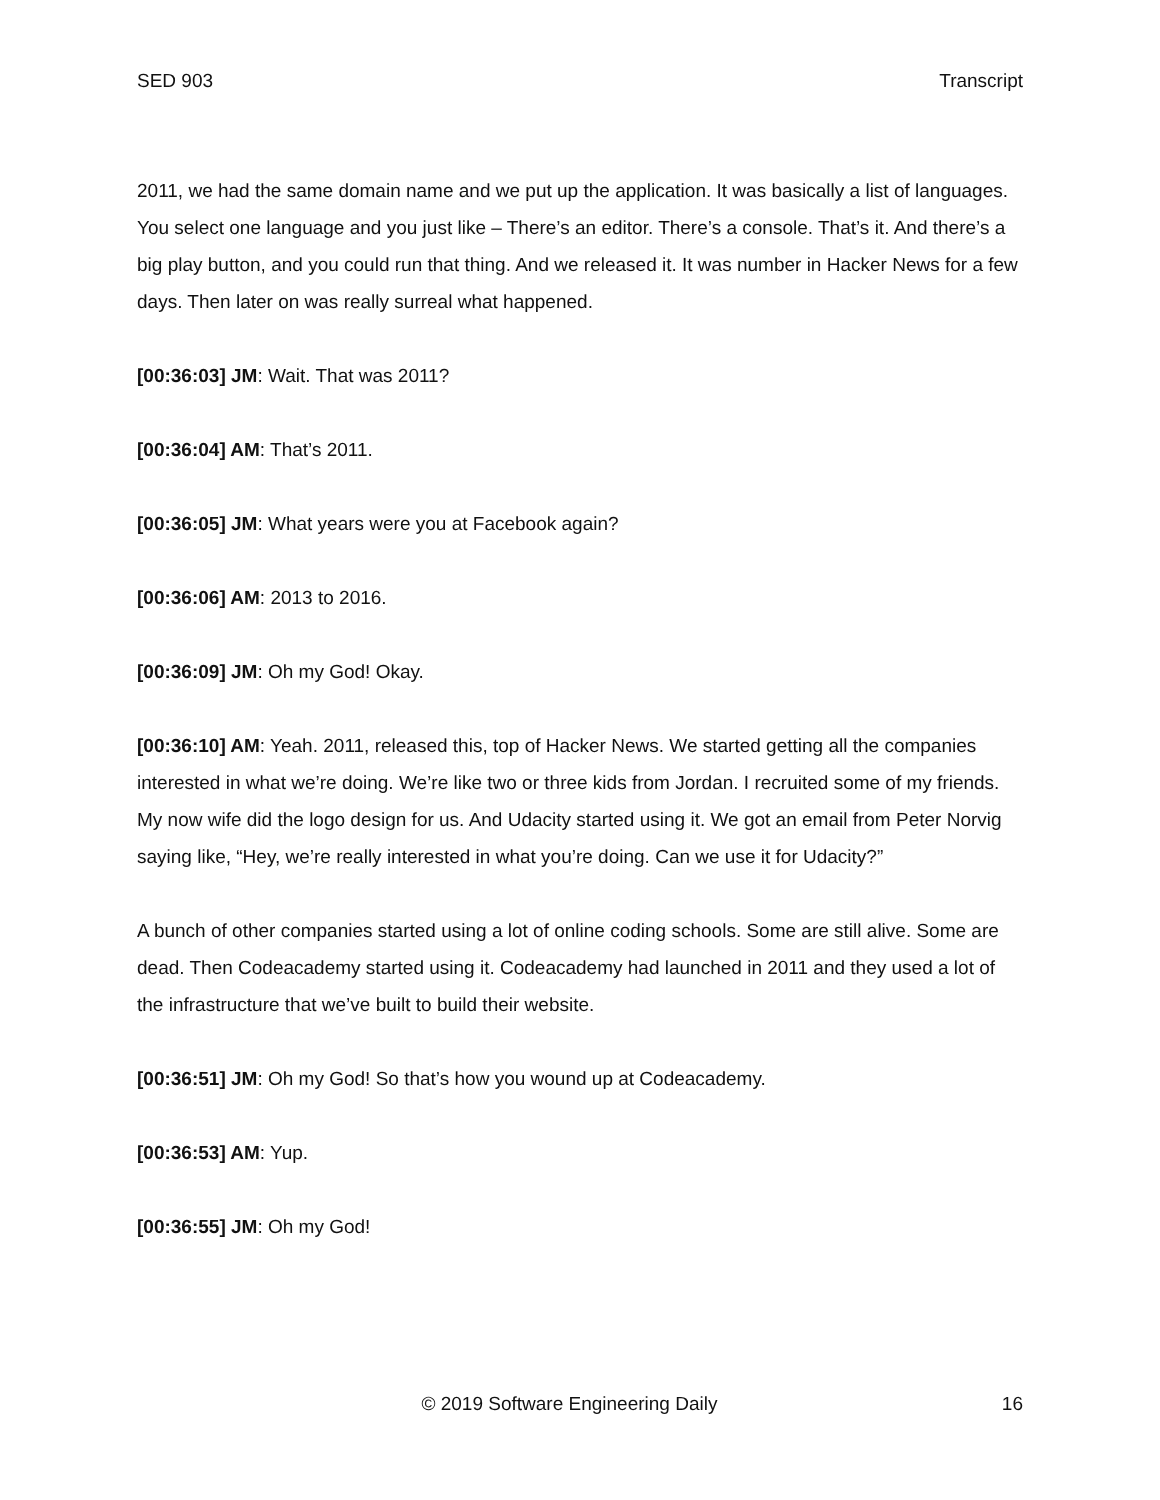SED 903 Transcript
2011, we had the same domain name and we put up the application. It was basically a list of languages. You select one language and you just like – There’s an editor. There’s a console. That’s it. And there’s a big play button, and you could run that thing. And we released it. It was number in Hacker News for a few days. Then later on was really surreal what happened.
[00:36:03] JM: Wait. That was 2011?
[00:36:04] AM: That’s 2011.
[00:36:05] JM: What years were you at Facebook again?
[00:36:06] AM: 2013 to 2016.
[00:36:09] JM: Oh my God! Okay.
[00:36:10] AM: Yeah. 2011, released this, top of Hacker News. We started getting all the companies interested in what we’re doing. We’re like two or three kids from Jordan. I recruited some of my friends. My now wife did the logo design for us. And Udacity started using it. We got an email from Peter Norvig saying like, “Hey, we’re really interested in what you’re doing. Can we use it for Udacity?”
A bunch of other companies started using a lot of online coding schools. Some are still alive. Some are dead. Then Codeacademy started using it. Codeacademy had launched in 2011 and they used a lot of the infrastructure that we’ve built to build their website.
[00:36:51] JM: Oh my God! So that’s how you wound up at Codeacademy.
[00:36:53] AM: Yup.
[00:36:55] JM: Oh my God!
© 2019 Software Engineering Daily 16